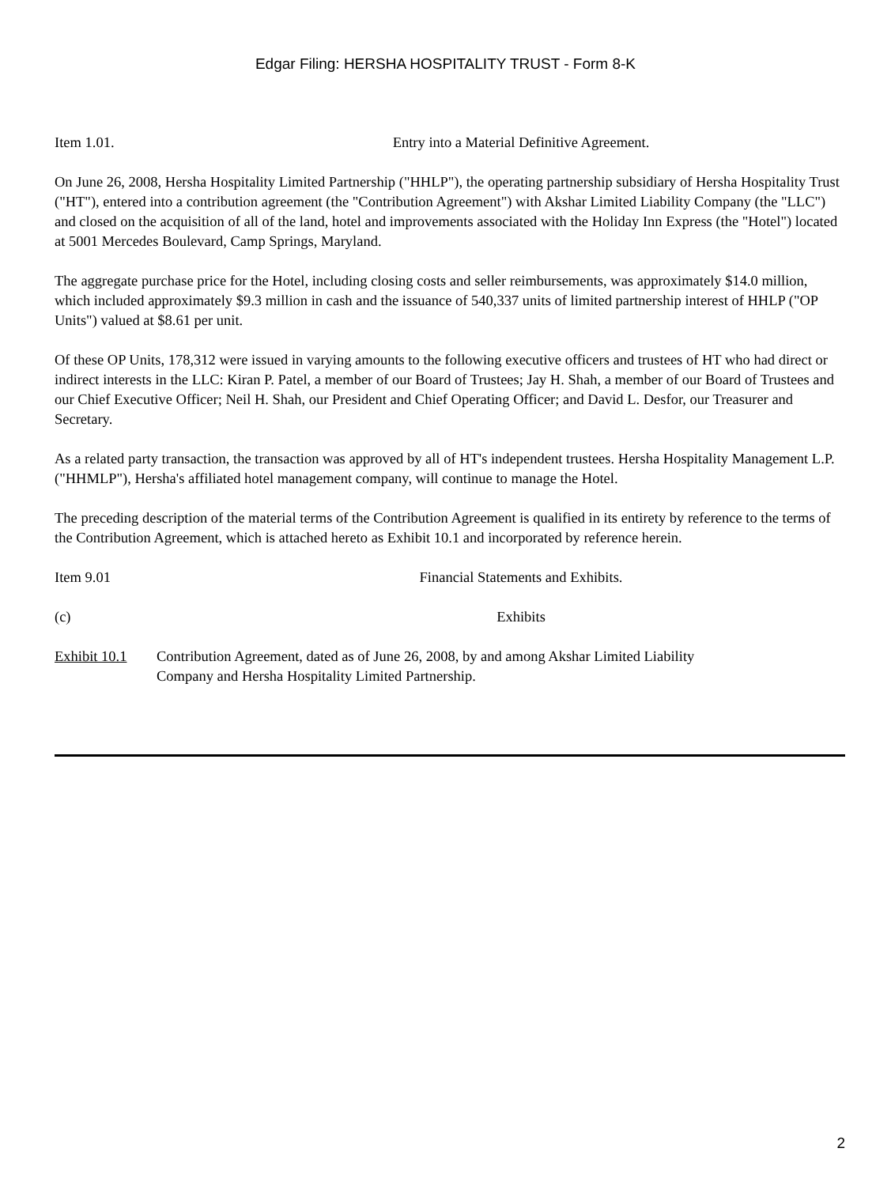Edgar Filing: HERSHA HOSPITALITY TRUST - Form 8-K
Item 1.01. Entry into a Material Definitive Agreement.
On June 26, 2008, Hersha Hospitality Limited Partnership ("HHLP"), the operating partnership subsidiary of Hersha Hospitality Trust ("HT"), entered into a contribution agreement (the "Contribution Agreement") with Akshar Limited Liability Company (the "LLC") and closed on the acquisition of all of the land, hotel and improvements associated with the Holiday Inn Express (the "Hotel") located at 5001 Mercedes Boulevard, Camp Springs, Maryland.
The aggregate purchase price for the Hotel, including closing costs and seller reimbursements, was approximately $14.0 million, which included approximately $9.3 million in cash and the issuance of 540,337 units of limited partnership interest of HHLP ("OP Units") valued at $8.61 per unit.
Of these OP Units, 178,312 were issued in varying amounts to the following executive officers and trustees of HT who had direct or indirect interests in the LLC: Kiran P. Patel, a member of our Board of Trustees; Jay H. Shah, a member of our Board of Trustees and our Chief Executive Officer; Neil H. Shah, our President and Chief Operating Officer; and David L. Desfor, our Treasurer and Secretary.
As a related party transaction, the transaction was approved by all of HT's independent trustees. Hersha Hospitality Management L.P. ("HHMLP"), Hersha's affiliated hotel management company, will continue to manage the Hotel.
The preceding description of the material terms of the Contribution Agreement is qualified in its entirety by reference to the terms of the Contribution Agreement, which is attached hereto as Exhibit 10.1 and incorporated by reference herein.
Item 9.01 Financial Statements and Exhibits.
(c) Exhibits
Exhibit 10.1 Contribution Agreement, dated as of June 26, 2008, by and among Akshar Limited Liability Company and Hersha Hospitality Limited Partnership.
2